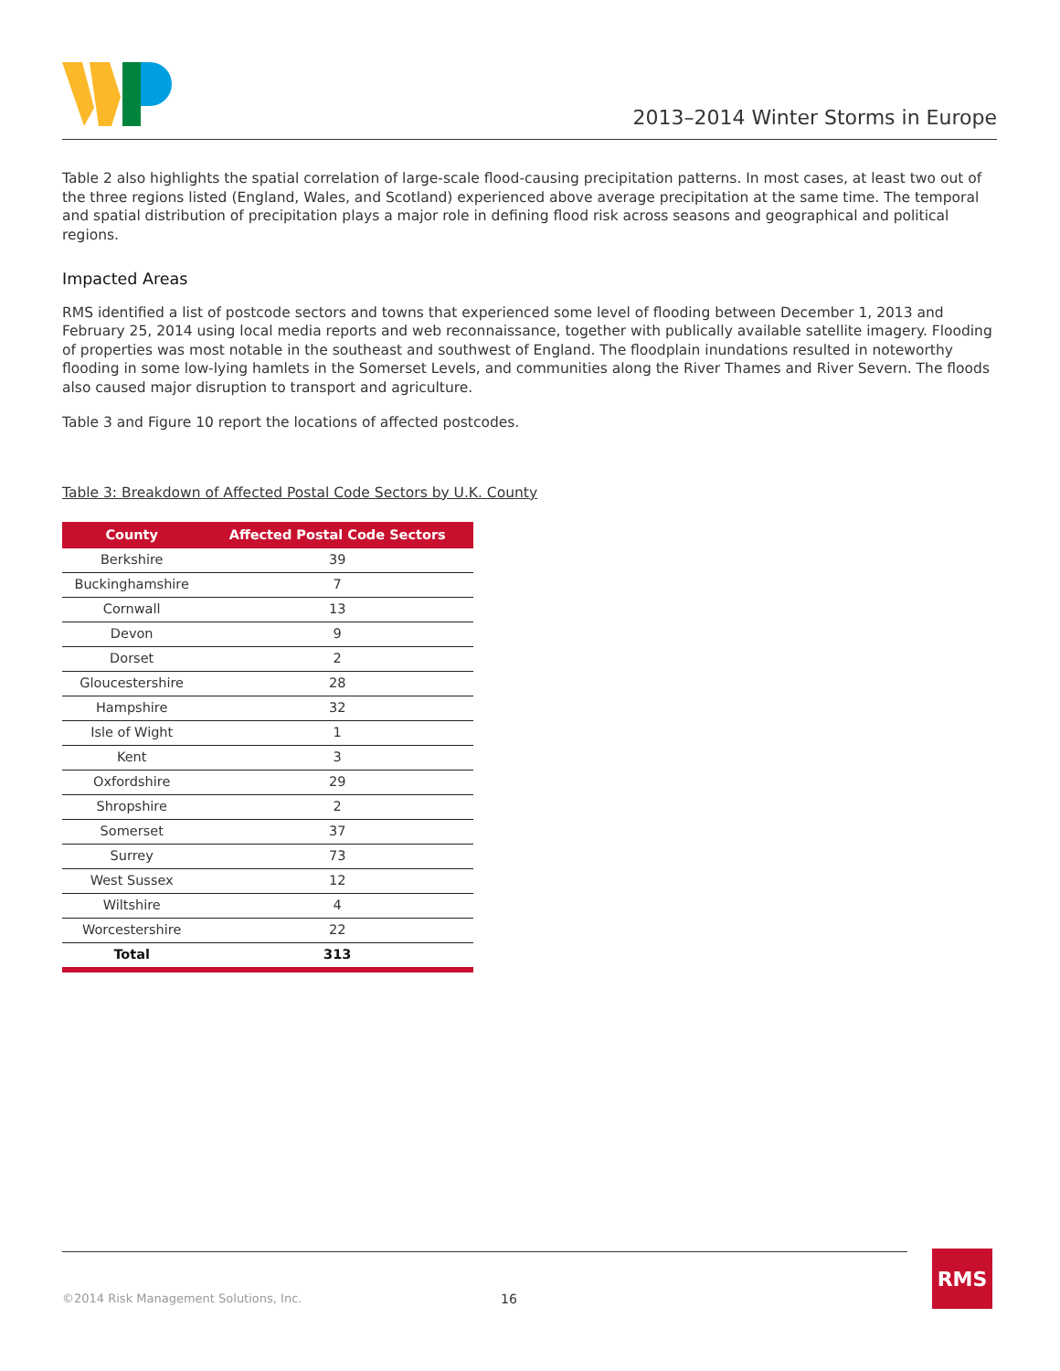2013–2014 Winter Storms in Europe
Table 2 also highlights the spatial correlation of large-scale flood-causing precipitation patterns. In most cases, at least two out of the three regions listed (England, Wales, and Scotland) experienced above average precipitation at the same time. The temporal and spatial distribution of precipitation plays a major role in defining flood risk across seasons and geographical and political regions.
Impacted Areas
RMS identified a list of postcode sectors and towns that experienced some level of flooding between December 1, 2013 and February 25, 2014 using local media reports and web reconnaissance, together with publically available satellite imagery. Flooding of properties was most notable in the southeast and southwest of England. The floodplain inundations resulted in noteworthy flooding in some low-lying hamlets in the Somerset Levels, and communities along the River Thames and River Severn. The floods also caused major disruption to transport and agriculture.
Table 3 and Figure 10 report the locations of affected postcodes.
Table 3: Breakdown of Affected Postal Code Sectors by U.K. County
| County | Affected Postal Code Sectors |
| --- | --- |
| Berkshire | 39 |
| Buckinghamshire | 7 |
| Cornwall | 13 |
| Devon | 9 |
| Dorset | 2 |
| Gloucestershire | 28 |
| Hampshire | 32 |
| Isle of Wight | 1 |
| Kent | 3 |
| Oxfordshire | 29 |
| Shropshire | 2 |
| Somerset | 37 |
| Surrey | 73 |
| West Sussex | 12 |
| Wiltshire | 4 |
| Worcestershire | 22 |
| Total | 313 |
©2014 Risk Management Solutions, Inc.
16
RMS